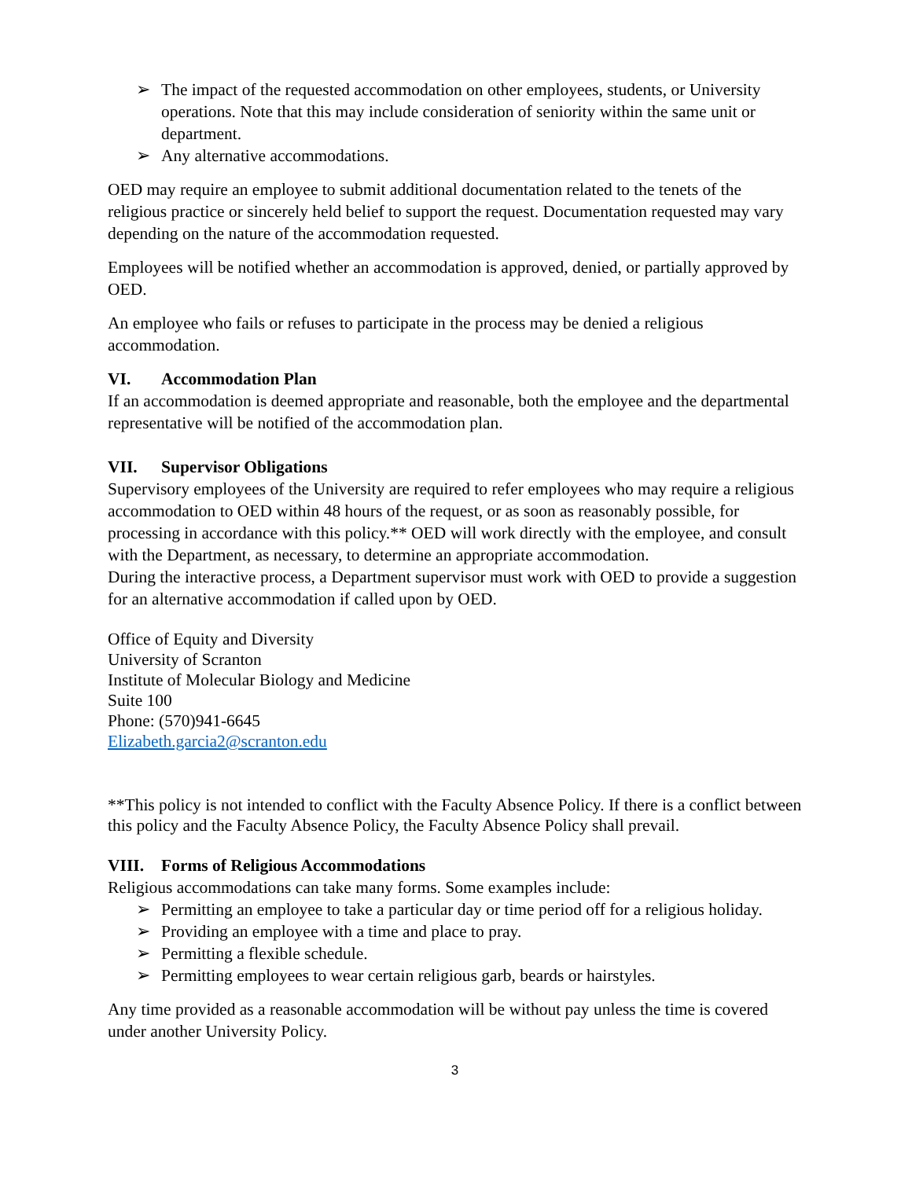➢ The impact of the requested accommodation on other employees, students, or University operations. Note that this may include consideration of seniority within the same unit or department.
➢ Any alternative accommodations.
OED may require an employee to submit additional documentation related to the tenets of the religious practice or sincerely held belief to support the request. Documentation requested may vary depending on the nature of the accommodation requested.
Employees will be notified whether an accommodation is approved, denied, or partially approved by OED.
An employee who fails or refuses to participate in the process may be denied a religious accommodation.
VI. Accommodation Plan
If an accommodation is deemed appropriate and reasonable, both the employee and the departmental representative will be notified of the accommodation plan.
VII. Supervisor Obligations
Supervisory employees of the University are required to refer employees who may require a religious accommodation to OED within 48 hours of the request, or as soon as reasonably possible, for processing in accordance with this policy.** OED will work directly with the employee, and consult with the Department, as necessary, to determine an appropriate accommodation.
During the interactive process, a Department supervisor must work with OED to provide a suggestion for an alternative accommodation if called upon by OED.
Office of Equity and Diversity
University of Scranton
Institute of Molecular Biology and Medicine
Suite 100
Phone: (570)941-6645
Elizabeth.garcia2@scranton.edu
**This policy is not intended to conflict with the Faculty Absence Policy. If there is a conflict between this policy and the Faculty Absence Policy, the Faculty Absence Policy shall prevail.
VIII. Forms of Religious Accommodations
Religious accommodations can take many forms. Some examples include:
➢ Permitting an employee to take a particular day or time period off for a religious holiday.
➢ Providing an employee with a time and place to pray.
➢ Permitting a flexible schedule.
➢ Permitting employees to wear certain religious garb, beards or hairstyles.
Any time provided as a reasonable accommodation will be without pay unless the time is covered under another University Policy.
3